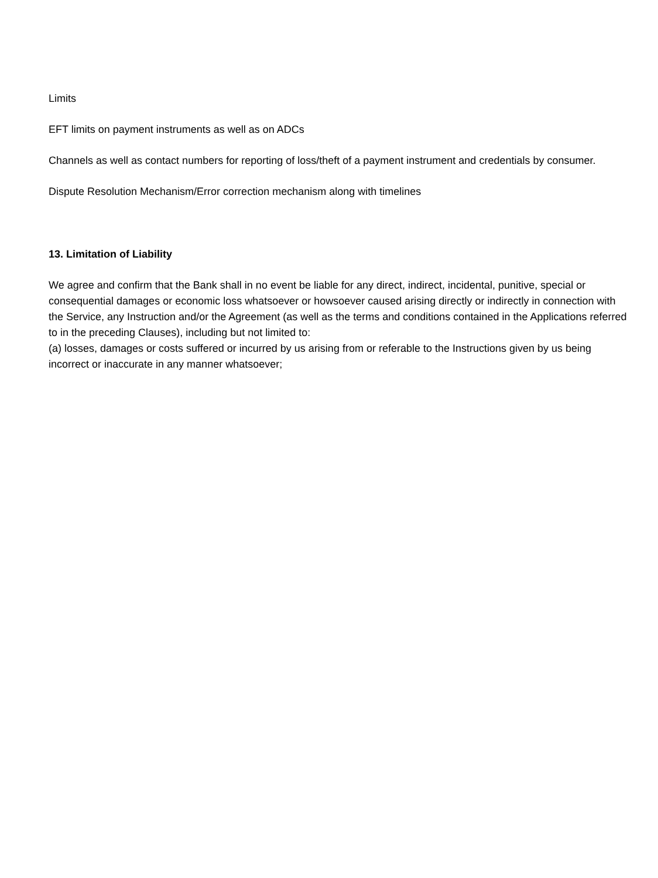Limits
EFT limits on payment instruments as well as on ADCs
Channels as well as contact numbers for reporting of loss/theft of a payment instrument and credentials by consumer.
Dispute Resolution Mechanism/Error correction mechanism along with timelines
13. Limitation of Liability
We agree and confirm that the Bank shall in no event be liable for any direct, indirect, incidental, punitive, special or consequential damages or economic loss whatsoever or howsoever caused arising directly or indirectly in connection with the Service, any Instruction and/or the Agreement (as well as the terms and conditions contained in the Applications referred to in the preceding Clauses), including but not limited to:
(a) losses, damages or costs suffered or incurred by us arising from or referable to the Instructions given by us being incorrect or inaccurate in any manner whatsoever;